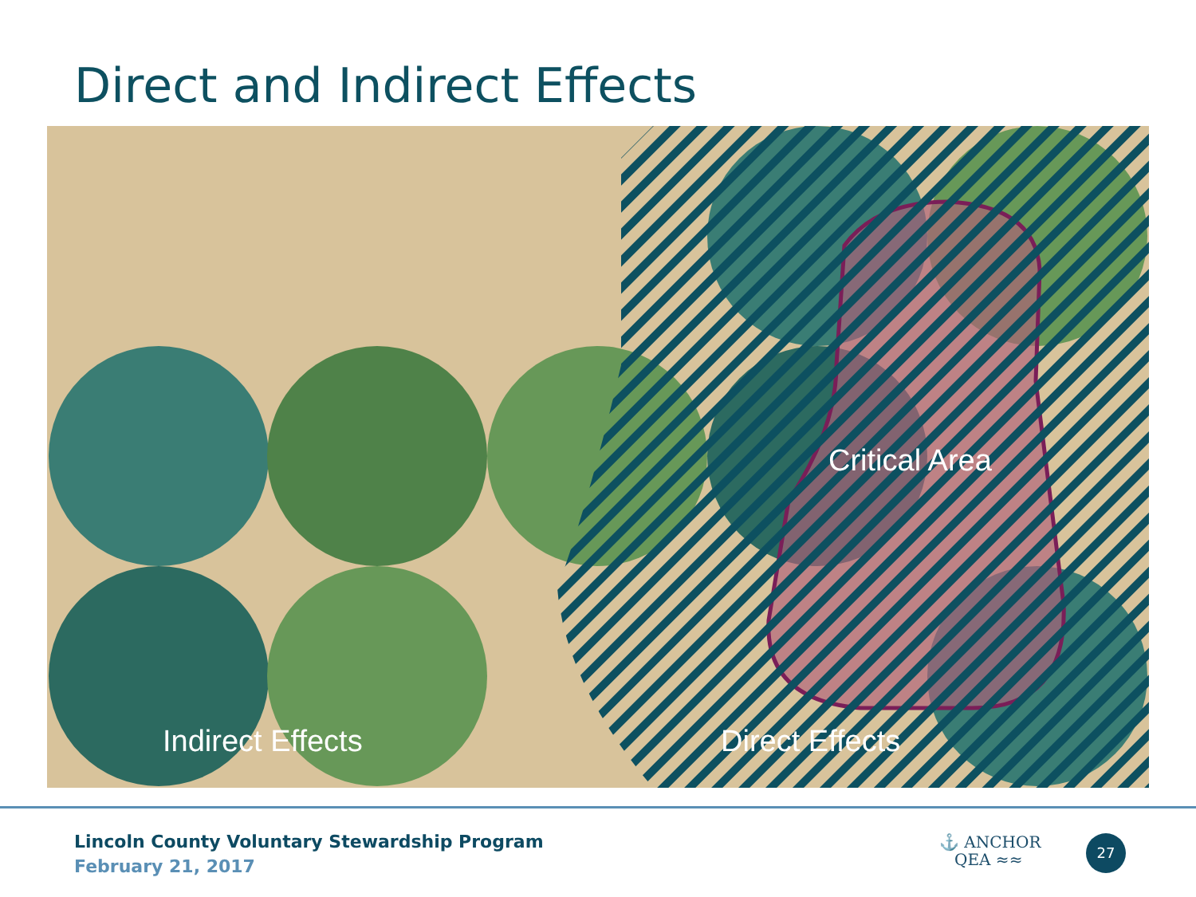Direct and Indirect Effects
Indirect Effects Direct Effects
Critical Area
Lincoln County Voluntary Stewardship Program
February 21, 2017
⚓ ANCHOR
QEA ≈≈
27